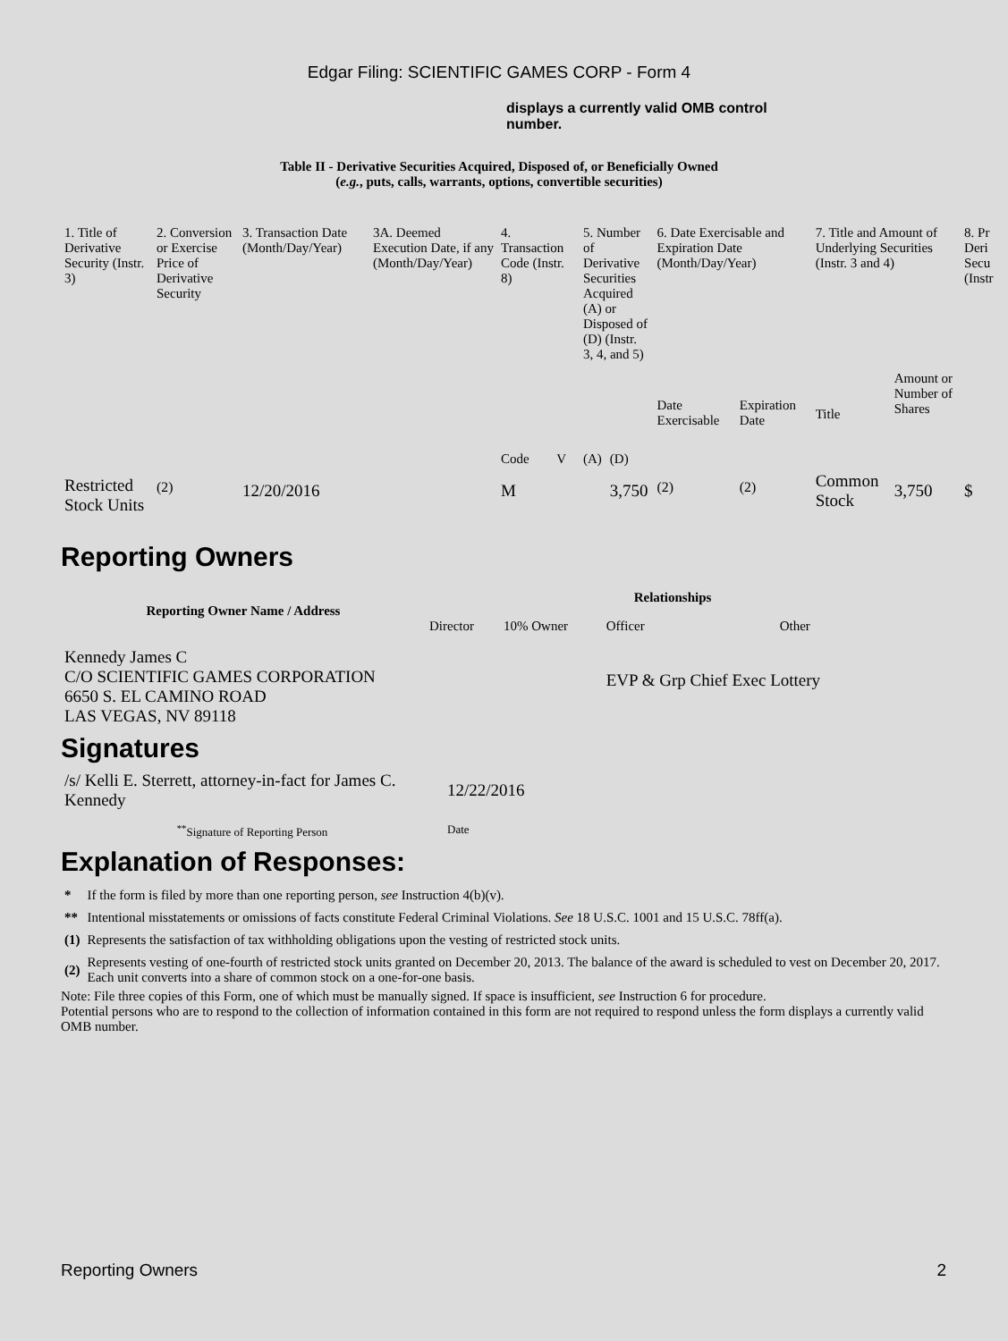Edgar Filing: SCIENTIFIC GAMES CORP - Form 4
displays a currently valid OMB control number.
Table II - Derivative Securities Acquired, Disposed of, or Beneficially Owned
(e.g., puts, calls, warrants, options, convertible securities)
| 1. Title of Derivative Security (Instr. 3) | 2. Conversion or Exercise Price of Derivative Security | 3. Transaction Date (Month/Day/Year) | 3A. Deemed Execution Date, if any (Month/Day/Year) | 4. Transaction Code (Instr. 8) | | 5. Number of Derivative Securities Acquired (A) or Disposed of (D) (Instr. 3, 4, and 5) | | 6. Date Exercisable and Expiration Date (Month/Day/Year) | | 7. Title and Amount of Underlying Securities (Instr. 3 and 4) | | 8. Pr Deri Secu (Instr |
| | | | | Code | V | (A) | (D) | Date Exercisable | Expiration Date | Title | Amount or Number of Shares | |
| Restricted Stock Units | <sup>(2)</sup> | 12/20/2016 | | M | | | 3,750 | <sup>(2)</sup> | <sup>(2)</sup> | Common Stock | 3,750 | $ |
Reporting Owners
| Reporting Owner Name / Address | Relationships | | | |
| --- | --- | --- | --- | --- |
| | Director | 10% Owner | Officer | Other |
| Kennedy James C C/O SCIENTIFIC GAMES CORPORATION 6650 S. EL CAMINO ROAD LAS VEGAS, NV 89118 | | | EVP & Grp Chief Exec Lottery | |
Signatures
| /s/ Kelli E. Sterrett, attorney-in-fact for James C. Kennedy | 12/22/2016 |
| <sup>**</sup> Signature of Reporting Person | Date |
Explanation of Responses:
| * | If the form is filed by more than one reporting person, see Instruction 4(b)(v). |
| ** | Intentional misstatements or omissions of facts constitute Federal Criminal Violations. See 18 U.S.C. 1001 and 15 U.S.C. 78ff(a). |
| (1) | Represents the satisfaction of tax withholding obligations upon the vesting of restricted stock units. |
| (2) | Represents vesting of one-fourth of restricted stock units granted on December 20, 2013. The balance of the award is scheduled to vest on December 20, 2017. Each unit converts into a share of common stock on a one-for-one basis. |
Note: File three copies of this Form, one of which must be manually signed. If space is insufficient, see Instruction 6 for procedure.
Potential persons who are to respond to the collection of information contained in this form are not required to respond unless the form displays a currently valid OMB number.
Reporting Owners 2